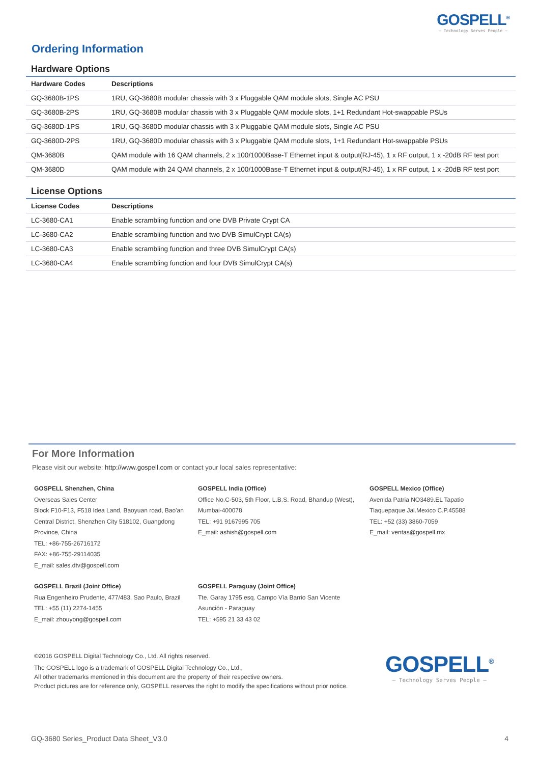GOSPELL<sup>®</sup>
— Technology Serves People —
Ordering Information
Hardware Options
| Hardware Codes | Descriptions |
| --- | --- |
| GQ-3680B-1PS | 1RU, GQ-3680B modular chassis with 3 x Pluggable QAM module slots, Single AC PSU |
| GQ-3680B-2PS | 1RU, GQ-3680B modular chassis with 3 x Pluggable QAM module slots, 1+1 Redundant Hot-swappable PSUs |
| GQ-3680D-1PS | 1RU, GQ-3680D modular chassis with 3 x Pluggable QAM module slots, Single AC PSU |
| GQ-3680D-2PS | 1RU, GQ-3680D modular chassis with 3 x Pluggable QAM module slots, 1+1 Redundant Hot-swappable PSUs |
| QM-3680B | QAM module with 16 QAM channels, 2 x 100/1000Base-T Ethernet input & output(RJ-45), 1 x RF output, 1 x -20dB RF test port |
| QM-3680D | QAM module with 24 QAM channels, 2 x 100/1000Base-T Ethernet input & output(RJ-45), 1 x RF output, 1 x -20dB RF test port |
License Options
| License Codes | Descriptions |
| --- | --- |
| LC-3680-CA1 | Enable scrambling function and one DVB Private Crypt CA |
| LC-3680-CA2 | Enable scrambling function and two DVB SimulCrypt CA(s) |
| LC-3680-CA3 | Enable scrambling function and three DVB SimulCrypt CA(s) |
| LC-3680-CA4 | Enable scrambling function and four DVB SimulCrypt CA(s) |
For More Information
Please visit our website: http://www.gospell.com or contact your local sales representative:
GOSPELL Shenzhen, China
Overseas Sales Center
Block F10-F13, F518 Idea Land, Baoyuan road, Bao'an Central District, Shenzhen City 518102, Guangdong Province, China
TEL: +86-755-26716172
FAX: +86-755-29114035
E_mail: sales.dtv@gospell.com
GOSPELL India (Office)
Office No.C-503, 5th Floor, L.B.S. Road, Bhandup (West), Mumbai-400078
TEL: +91 9167995 705
E_mail: ashish@gospell.com
GOSPELL Mexico (Office)
Avenida Patria NO3489.EL Tapatio Tlaquepaque Jal.Mexico C.P.45588
TEL: +52 (33) 3860-7059
E_mail: ventas@gospell.mx
GOSPELL Brazil (Joint Office)
Rua Engenheiro Prudente, 477/483, Sao Paulo, Brazil
TEL: +55 (11) 2274-1455
E_mail: zhouyong@gospell.com
GOSPELL Paraguay (Joint Office)
Tte. Garay 1795 esq. Campo Vía Barrio San Vicente Asunción - Paraguay
TEL: +595 21 33 43 02
©2016 GOSPELL Digital Technology Co., Ltd. All rights reserved.
The GOSPELL logo is a trademark of GOSPELL Digital Technology Co., Ltd.,
All other trademarks mentioned in this document are the property of their respective owners.
Product pictures are for reference only, GOSPELL reserves the right to modify the specifications without prior notice.
GOSPELL<sup>®</sup>
— Technology Serves People —
GQ-3680 Series_Product Data Sheet_V3.0 4